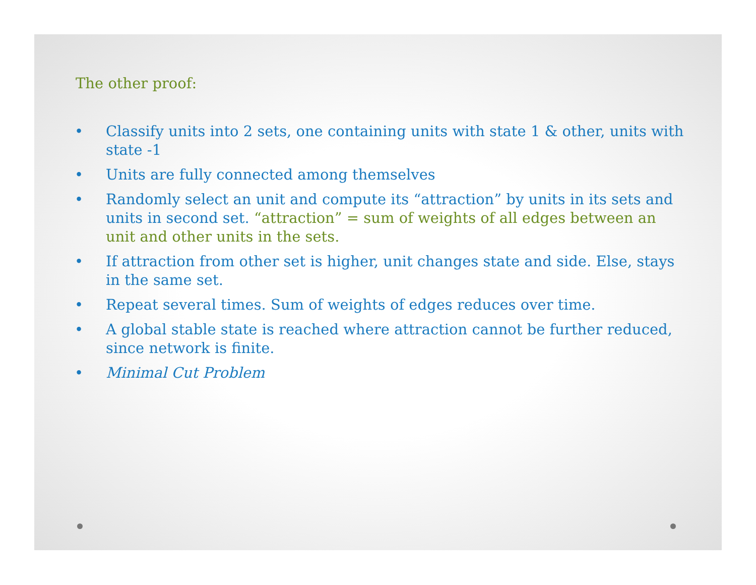The other proof:
• Classify units into 2 sets, one containing units with state 1 & other, units with state -1
• Units are fully connected among themselves
• Randomly select an unit and compute its “attraction” by units in its sets and units in second set. “attraction” = sum of weights of all edges between an unit and other units in the sets.
• If attraction from other set is higher, unit changes state and side. Else, stays in the same set.
• Repeat several times. Sum of weights of edges reduces over time.
• A global stable state is reached where attraction cannot be further reduced, since network is finite.
• Minimal Cut Problem